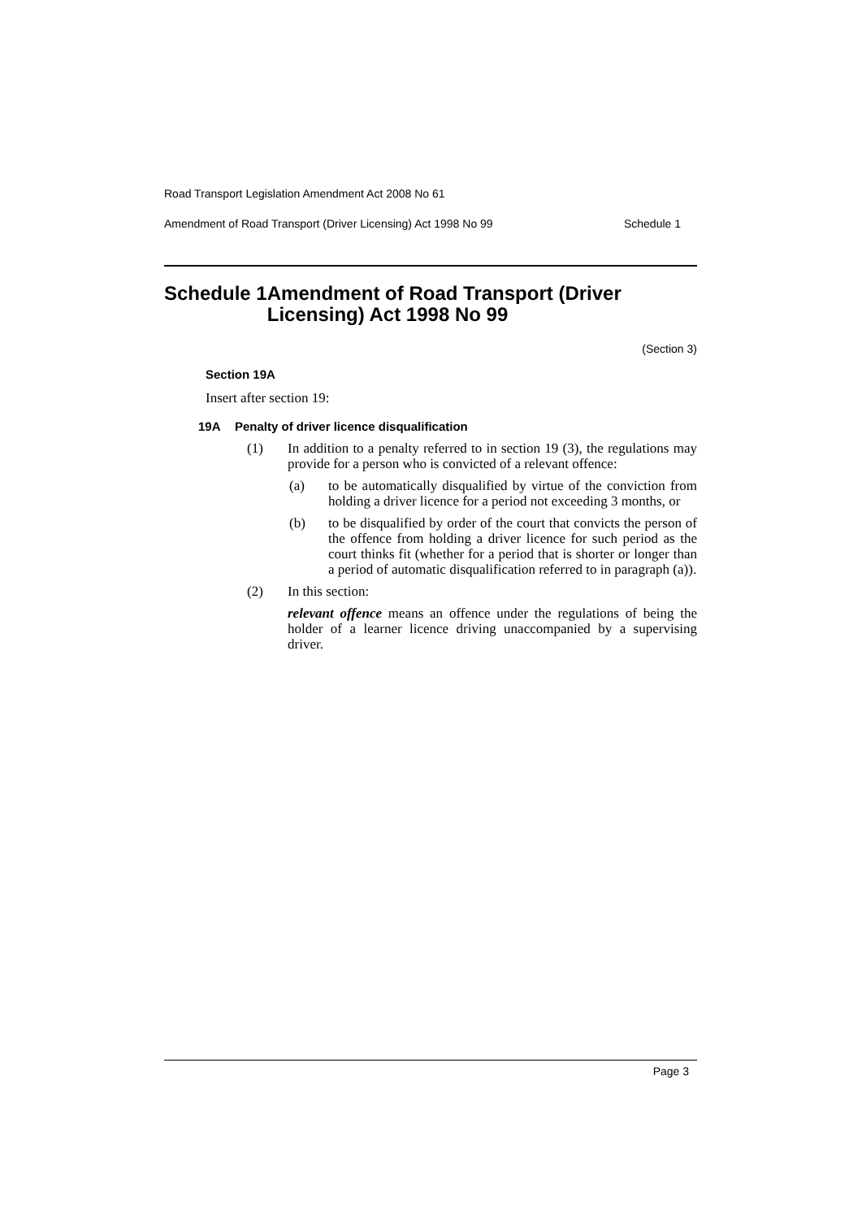Road Transport Legislation Amendment Act 2008 No 61
Amendment of Road Transport (Driver Licensing) Act 1998 No 99 Schedule 1
Schedule 1 Amendment of Road Transport (Driver Licensing) Act 1998 No 99
(Section 3)
Section 19A
Insert after section 19:
19A Penalty of driver licence disqualification
(1) In addition to a penalty referred to in section 19 (3), the regulations may provide for a person who is convicted of a relevant offence:
(a) to be automatically disqualified by virtue of the conviction from holding a driver licence for a period not exceeding 3 months, or
(b) to be disqualified by order of the court that convicts the person of the offence from holding a driver licence for such period as the court thinks fit (whether for a period that is shorter or longer than a period of automatic disqualification referred to in paragraph (a)).
(2) In this section:
relevant offence means an offence under the regulations of being the holder of a learner licence driving unaccompanied by a supervising driver.
Page 3